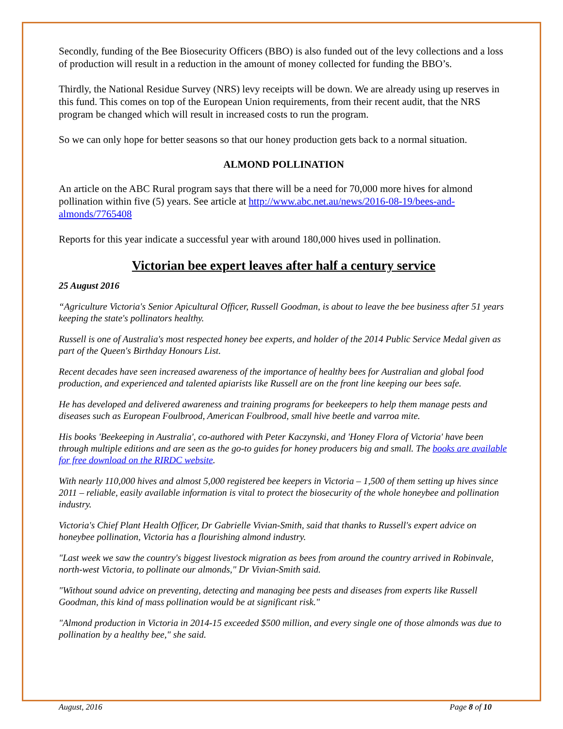Secondly, funding of the Bee Biosecurity Officers (BBO) is also funded out of the levy collections and a loss of production will result in a reduction in the amount of money collected for funding the BBO’s.
Thirdly, the National Residue Survey (NRS) levy receipts will be down. We are already using up reserves in this fund. This comes on top of the European Union requirements, from their recent audit, that the NRS program be changed which will result in increased costs to run the program.
So we can only hope for better seasons so that our honey production gets back to a normal situation.
ALMOND POLLINATION
An article on the ABC Rural program says that there will be a need for 70,000 more hives for almond pollination within five (5) years. See article at http://www.abc.net.au/news/2016-08-19/bees-and-almonds/7765408
Reports for this year indicate a successful year with around 180,000 hives used in pollination.
Victorian bee expert leaves after half a century service
25 August 2016
“Agriculture Victoria's Senior Apicultural Officer, Russell Goodman, is about to leave the bee business after 51 years keeping the state's pollinators healthy.
Russell is one of Australia's most respected honey bee experts, and holder of the 2014 Public Service Medal given as part of the Queen's Birthday Honours List.
Recent decades have seen increased awareness of the importance of healthy bees for Australian and global food production, and experienced and talented apiarists like Russell are on the front line keeping our bees safe.
He has developed and delivered awareness and training programs for beekeepers to help them manage pests and diseases such as European Foulbrood, American Foulbrood, small hive beetle and varroa mite.
His books 'Beekeeping in Australia', co-authored with Peter Kaczynski, and 'Honey Flora of Victoria' have been through multiple editions and are seen as the go-to guides for honey producers big and small. The books are available for free download on the RIRDC website.
With nearly 110,000 hives and almost 5,000 registered bee keepers in Victoria – 1,500 of them setting up hives since 2011 – reliable, easily available information is vital to protect the biosecurity of the whole honeybee and pollination industry.
Victoria's Chief Plant Health Officer, Dr Gabrielle Vivian-Smith, said that thanks to Russell's expert advice on honeybee pollination, Victoria has a flourishing almond industry.
"Last week we saw the country's biggest livestock migration as bees from around the country arrived in Robinvale, north-west Victoria, to pollinate our almonds," Dr Vivian-Smith said.
"Without sound advice on preventing, detecting and managing bee pests and diseases from experts like Russell Goodman, this kind of mass pollination would be at significant risk."
"Almond production in Victoria in 2014-15 exceeded $500 million, and every single one of those almonds was due to pollination by a healthy bee," she said.
August, 2016 Page 8 of 10